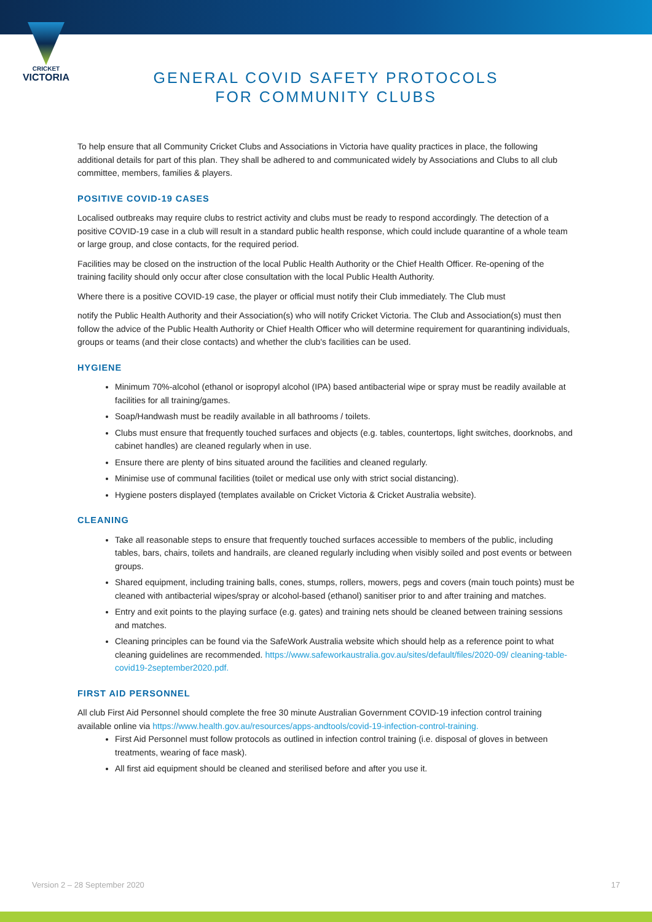CRICKET
VICTORIA
GENERAL COVID SAFETY PROTOCOLS
FOR COMMUNITY CLUBS
To help ensure that all Community Cricket Clubs and Associations in Victoria have quality practices in place, the following additional details for part of this plan. They shall be adhered to and communicated widely by Associations and Clubs to all club committee, members, families & players.
POSITIVE COVID-19 CASES
Localised outbreaks may require clubs to restrict activity and clubs must be ready to respond accordingly. The detection of a positive COVID-19 case in a club will result in a standard public health response, which could include quarantine of a whole team or large group, and close contacts, for the required period.
Facilities may be closed on the instruction of the local Public Health Authority or the Chief Health Officer. Re-opening of the training facility should only occur after close consultation with the local Public Health Authority.
Where there is a positive COVID-19 case, the player or official must notify their Club immediately. The Club must
notify the Public Health Authority and their Association(s) who will notify Cricket Victoria. The Club and Association(s) must then follow the advice of the Public Health Authority or Chief Health Officer who will determine requirement for quarantining individuals, groups or teams (and their close contacts) and whether the club's facilities can be used.
HYGIENE
Minimum 70%-alcohol (ethanol or isopropyl alcohol (IPA) based antibacterial wipe or spray must be readily available at facilities for all training/games.
Soap/Handwash must be readily available in all bathrooms / toilets.
Clubs must ensure that frequently touched surfaces and objects (e.g. tables, countertops, light switches, doorknobs, and cabinet handles) are cleaned regularly when in use.
Ensure there are plenty of bins situated around the facilities and cleaned regularly.
Minimise use of communal facilities (toilet or medical use only with strict social distancing).
Hygiene posters displayed (templates available on Cricket Victoria & Cricket Australia website).
CLEANING
Take all reasonable steps to ensure that frequently touched surfaces accessible to members of the public, including tables, bars, chairs, toilets and handrails, are cleaned regularly including when visibly soiled and post events or between groups.
Shared equipment, including training balls, cones, stumps, rollers, mowers, pegs and covers (main touch points) must be cleaned with antibacterial wipes/spray or alcohol-based (ethanol) sanitiser prior to and after training and matches.
Entry and exit points to the playing surface (e.g. gates) and training nets should be cleaned between training sessions and matches.
Cleaning principles can be found via the SafeWork Australia website which should help as a reference point to what cleaning guidelines are recommended. https://www.safeworkaustralia.gov.au/sites/default/files/2020-09/ cleaning-table-covid19-2september2020.pdf.
FIRST AID PERSONNEL
All club First Aid Personnel should complete the free 30 minute Australian Government COVID-19 infection control training available online via https://www.health.gov.au/resources/apps-andtools/covid-19-infection-control-training.
First Aid Personnel must follow protocols as outlined in infection control training (i.e. disposal of gloves in between treatments, wearing of face mask).
All first aid equipment should be cleaned and sterilised before and after you use it.
Version 2 – 28 September 2020 17